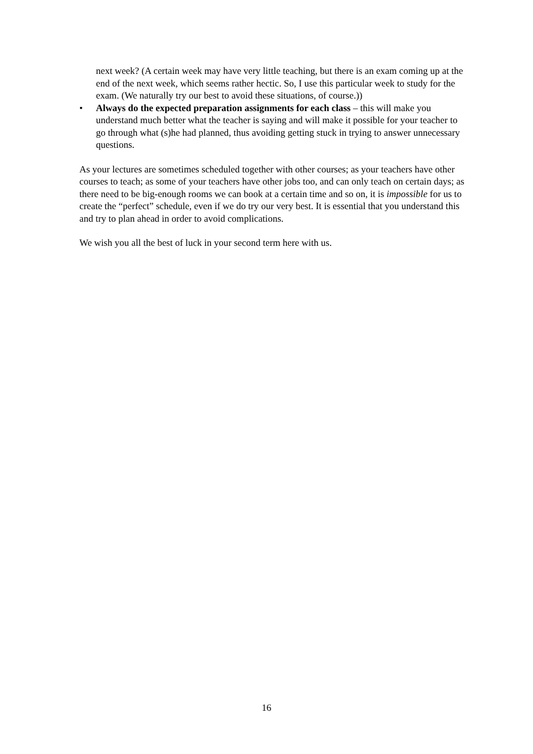next week? (A certain week may have very little teaching, but there is an exam coming up at the end of the next week, which seems rather hectic. So, I use this particular week to study for the exam. (We naturally try our best to avoid these situations, of course.))
• Always do the expected preparation assignments for each class – this will make you understand much better what the teacher is saying and will make it possible for your teacher to go through what (s)he had planned, thus avoiding getting stuck in trying to answer unnecessary questions.
As your lectures are sometimes scheduled together with other courses; as your teachers have other courses to teach; as some of your teachers have other jobs too, and can only teach on certain days; as there need to be big-enough rooms we can book at a certain time and so on, it is impossible for us to create the “perfect” schedule, even if we do try our very best. It is essential that you understand this and try to plan ahead in order to avoid complications.
We wish you all the best of luck in your second term here with us.
16